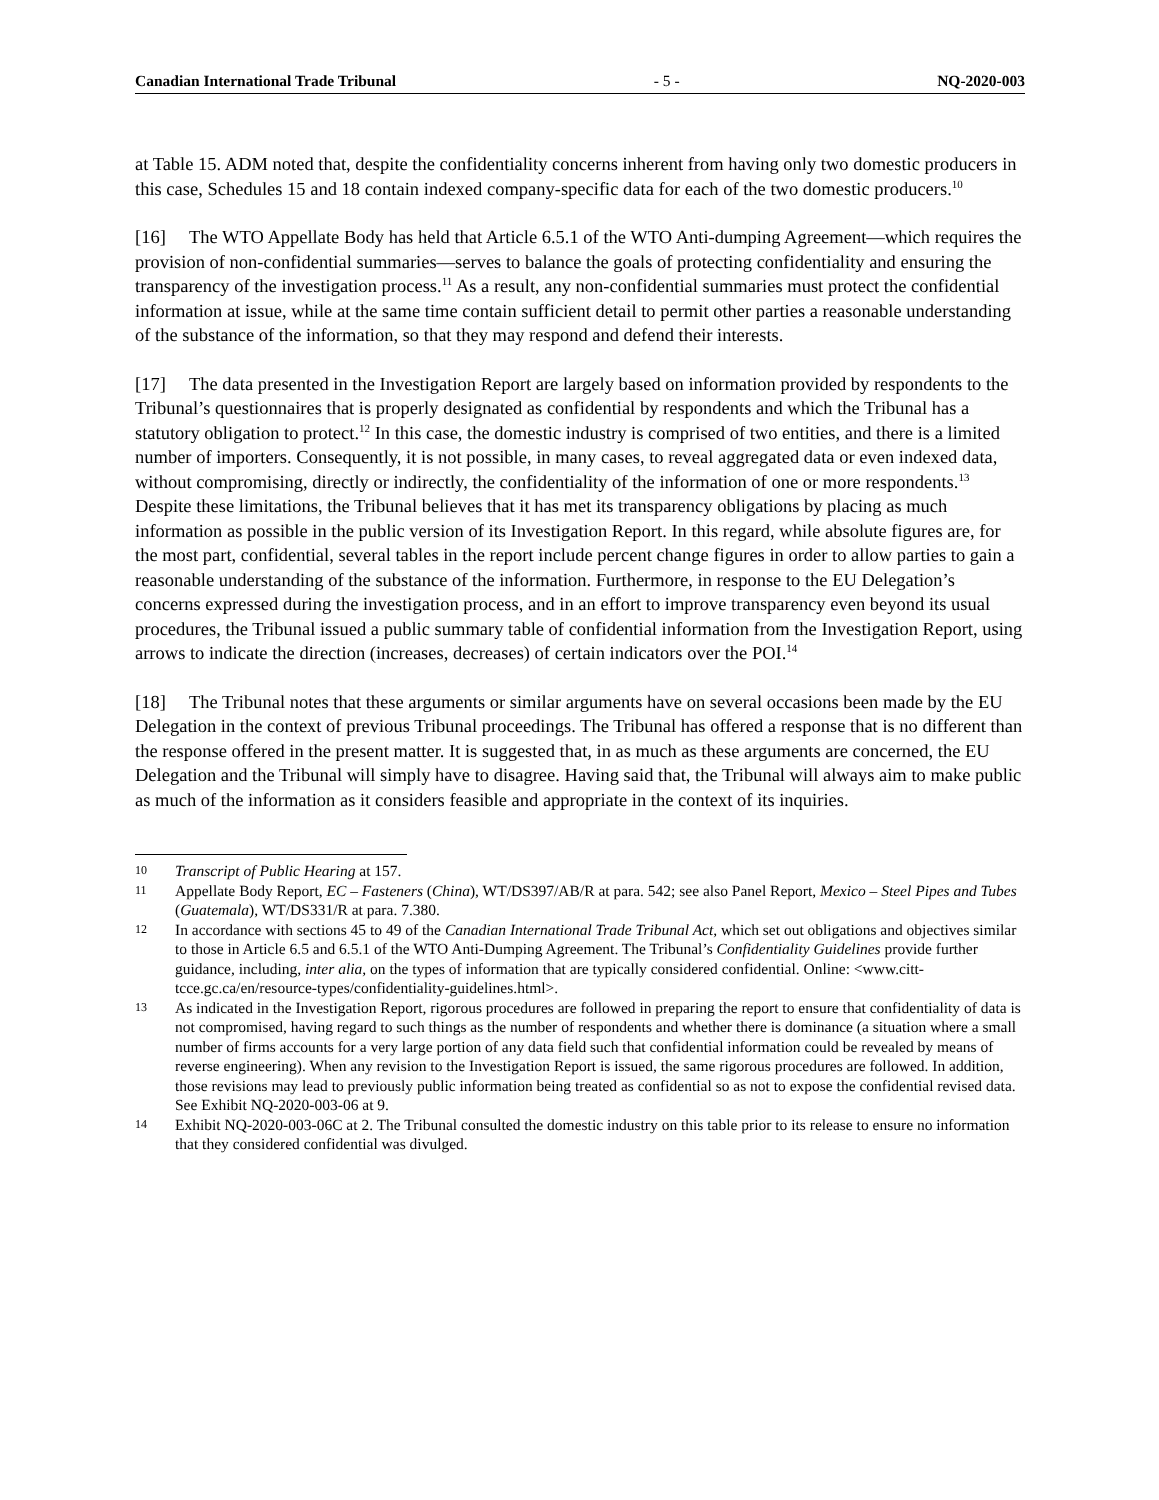Canadian International Trade Tribunal - 5 - NQ-2020-003
at Table 15. ADM noted that, despite the confidentiality concerns inherent from having only two domestic producers in this case, Schedules 15 and 18 contain indexed company-specific data for each of the two domestic producers.<sup>10</sup>
[16] The WTO Appellate Body has held that Article 6.5.1 of the WTO Anti-dumping Agreement—which requires the provision of non-confidential summaries—serves to balance the goals of protecting confidentiality and ensuring the transparency of the investigation process.<sup>11</sup> As a result, any non-confidential summaries must protect the confidential information at issue, while at the same time contain sufficient detail to permit other parties a reasonable understanding of the substance of the information, so that they may respond and defend their interests.
[17] The data presented in the Investigation Report are largely based on information provided by respondents to the Tribunal’s questionnaires that is properly designated as confidential by respondents and which the Tribunal has a statutory obligation to protect.<sup>12</sup> In this case, the domestic industry is comprised of two entities, and there is a limited number of importers. Consequently, it is not possible, in many cases, to reveal aggregated data or even indexed data, without compromising, directly or indirectly, the confidentiality of the information of one or more respondents.<sup>13</sup> Despite these limitations, the Tribunal believes that it has met its transparency obligations by placing as much information as possible in the public version of its Investigation Report. In this regard, while absolute figures are, for the most part, confidential, several tables in the report include percent change figures in order to allow parties to gain a reasonable understanding of the substance of the information. Furthermore, in response to the EU Delegation’s concerns expressed during the investigation process, and in an effort to improve transparency even beyond its usual procedures, the Tribunal issued a public summary table of confidential information from the Investigation Report, using arrows to indicate the direction (increases, decreases) of certain indicators over the POI.<sup>14</sup>
[18] The Tribunal notes that these arguments or similar arguments have on several occasions been made by the EU Delegation in the context of previous Tribunal proceedings. The Tribunal has offered a response that is no different than the response offered in the present matter. It is suggested that, in as much as these arguments are concerned, the EU Delegation and the Tribunal will simply have to disagree. Having said that, the Tribunal will always aim to make public as much of the information as it considers feasible and appropriate in the context of its inquiries.
10 Transcript of Public Hearing at 157.
11 Appellate Body Report, EC – Fasteners (China), WT/DS397/AB/R at para. 542; see also Panel Report, Mexico – Steel Pipes and Tubes (Guatemala), WT/DS331/R at para. 7.380.
12 In accordance with sections 45 to 49 of the Canadian International Trade Tribunal Act, which set out obligations and objectives similar to those in Article 6.5 and 6.5.1 of the WTO Anti-Dumping Agreement. The Tribunal’s Confidentiality Guidelines provide further guidance, including, inter alia, on the types of information that are typically considered confidential. Online: <www.citt-tcce.gc.ca/en/resource-types/confidentiality-guidelines.html>.
13 As indicated in the Investigation Report, rigorous procedures are followed in preparing the report to ensure that confidentiality of data is not compromised, having regard to such things as the number of respondents and whether there is dominance (a situation where a small number of firms accounts for a very large portion of any data field such that confidential information could be revealed by means of reverse engineering). When any revision to the Investigation Report is issued, the same rigorous procedures are followed. In addition, those revisions may lead to previously public information being treated as confidential so as not to expose the confidential revised data. See Exhibit NQ-2020-003-06 at 9.
14 Exhibit NQ-2020-003-06C at 2. The Tribunal consulted the domestic industry on this table prior to its release to ensure no information that they considered confidential was divulged.